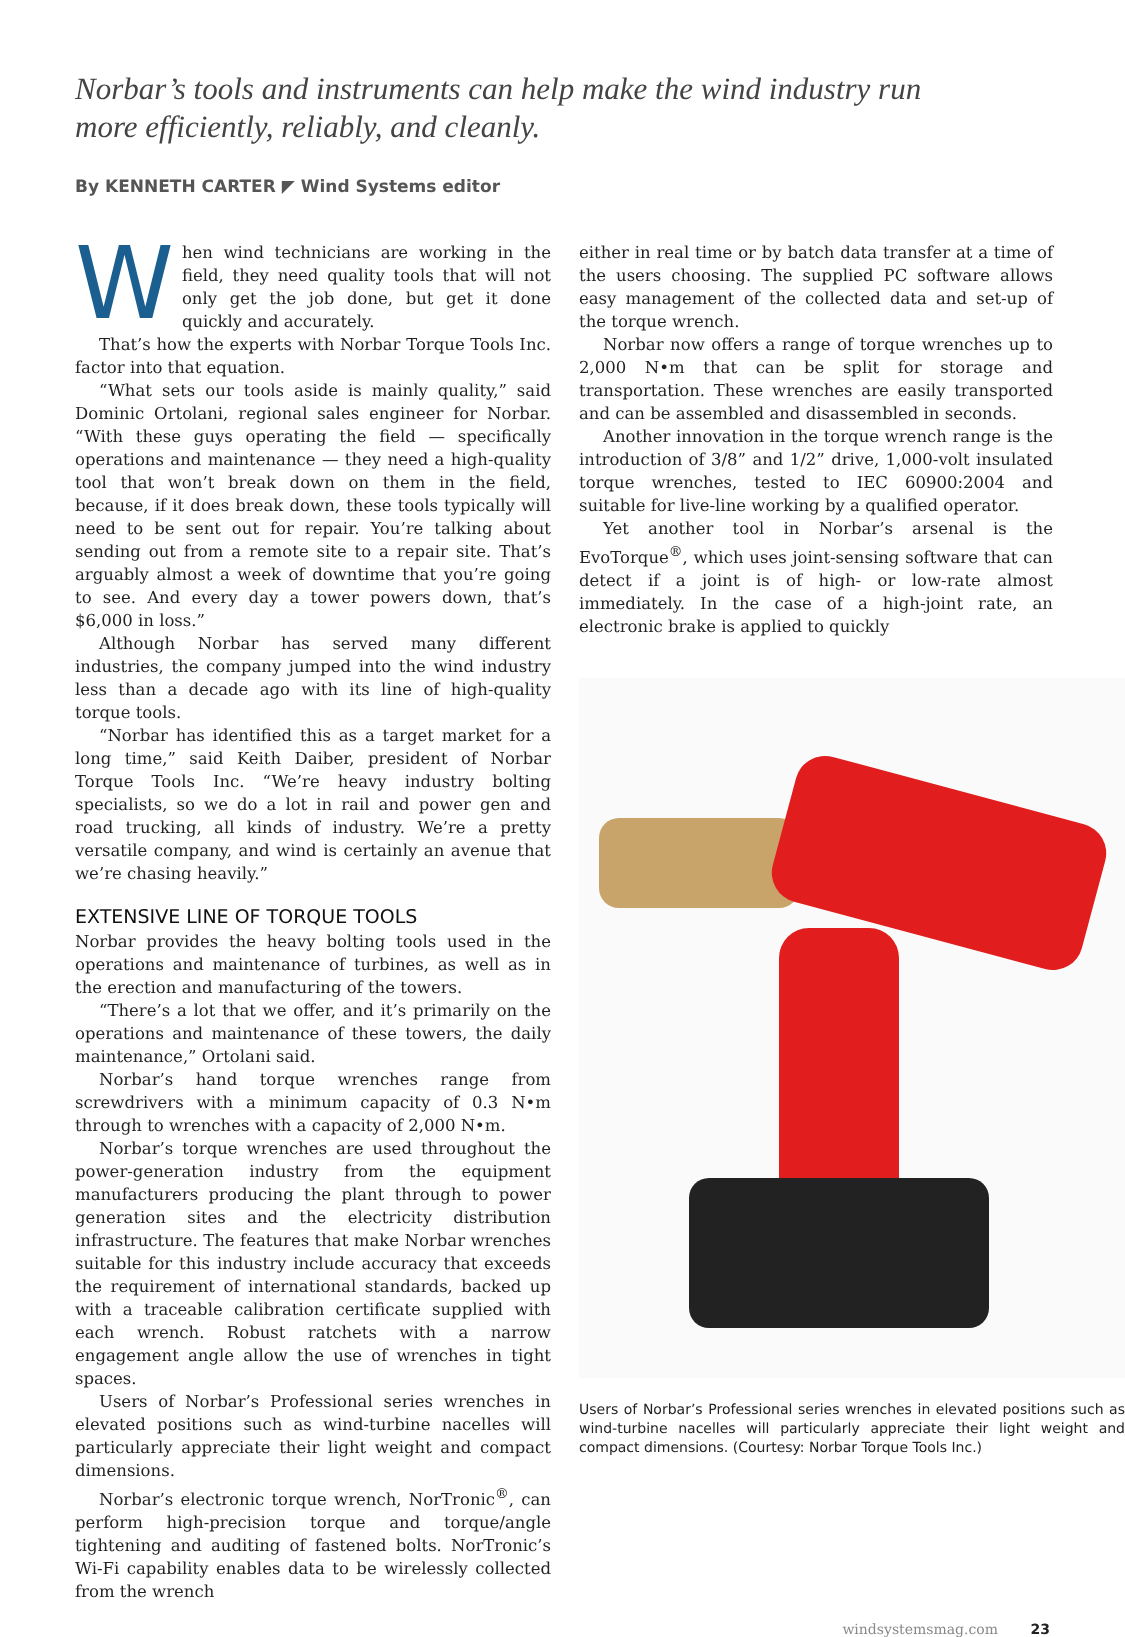Norbar’s tools and instruments can help make the wind industry run more efficiently, reliably, and cleanly.
By KENNETH CARTER ◤ Wind Systems editor
When wind technicians are working in the field, they need quality tools that will not only get the job done, but get it done quickly and accurately.
That’s how the experts with Norbar Torque Tools Inc. factor into that equation.
“What sets our tools aside is mainly quality,” said Dominic Ortolani, regional sales engineer for Norbar. “With these guys operating the field — specifically operations and maintenance — they need a high-quality tool that won’t break down on them in the field, because, if it does break down, these tools typically will need to be sent out for repair. You’re talking about sending out from a remote site to a repair site. That’s arguably almost a week of downtime that you’re going to see. And every day a tower powers down, that’s $6,000 in loss.”
Although Norbar has served many different industries, the company jumped into the wind industry less than a decade ago with its line of high-quality torque tools.
“Norbar has identified this as a target market for a long time,” said Keith Daiber, president of Norbar Torque Tools Inc. “We’re heavy industry bolting specialists, so we do a lot in rail and power gen and road trucking, all kinds of industry. We’re a pretty versatile company, and wind is certainly an avenue that we’re chasing heavily.”
EXTENSIVE LINE OF TORQUE TOOLS
Norbar provides the heavy bolting tools used in the operations and maintenance of turbines, as well as in the erection and manufacturing of the towers.
“There’s a lot that we offer, and it’s primarily on the operations and maintenance of these towers, the daily maintenance,” Ortolani said.
Norbar’s hand torque wrenches range from screwdrivers with a minimum capacity of 0.3 N•m through to wrenches with a capacity of 2,000 N•m.
Norbar’s torque wrenches are used throughout the power-generation industry from the equipment manufacturers producing the plant through to power generation sites and the electricity distribution infrastructure. The features that make Norbar wrenches suitable for this industry include accuracy that exceeds the requirement of international standards, backed up with a traceable calibration certificate supplied with each wrench. Robust ratchets with a narrow engagement angle allow the use of wrenches in tight spaces.
Users of Norbar’s Professional series wrenches in elevated positions such as wind-turbine nacelles will particularly appreciate their light weight and compact dimensions.
Norbar’s electronic torque wrench, NorTronic<sup>®</sup>, can perform high-precision torque and torque/angle tightening and auditing of fastened bolts. NorTronic’s Wi-Fi capability enables data to be wirelessly collected from the wrench
either in real time or by batch data transfer at a time of the users choosing. The supplied PC software allows easy management of the collected data and set-up of the torque wrench.
Norbar now offers a range of torque wrenches up to 2,000 N•m that can be split for storage and transportation. These wrenches are easily transported and can be assembled and disassembled in seconds.
Another innovation in the torque wrench range is the introduction of 3/8” and 1/2” drive, 1,000-volt insulated torque wrenches, tested to IEC 60900:2004 and suitable for live-line working by a qualified operator.
Yet another tool in Norbar’s arsenal is the EvoTorque<sup>®</sup>, which uses joint-sensing software that can detect if a joint is of high- or low-rate almost immediately. In the case of a high-joint rate, an electronic brake is applied to quickly
Users of Norbar’s Professional series wrenches in elevated positions such as wind-turbine nacelles will particularly appreciate their light weight and compact dimensions. (Courtesy: Norbar Torque Tools Inc.)
windsystemsmag.com 23